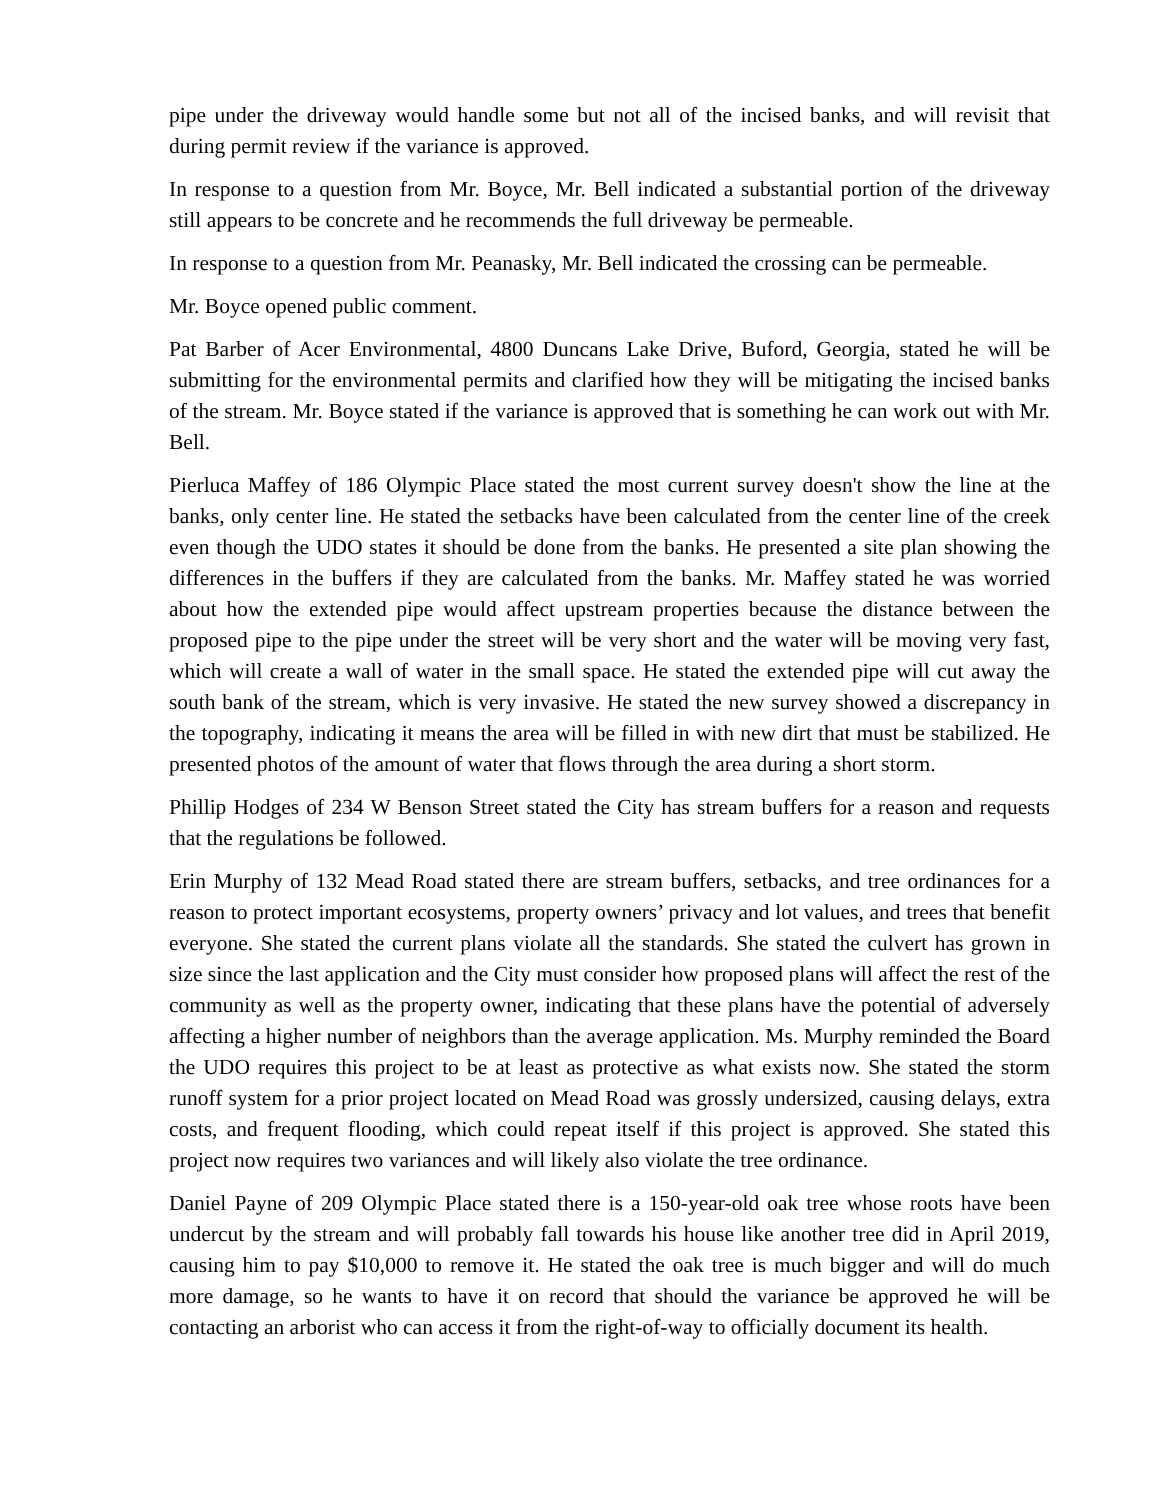pipe under the driveway would handle some but not all of the incised banks, and will revisit that during permit review if the variance is approved.
In response to a question from Mr. Boyce, Mr. Bell indicated a substantial portion of the driveway still appears to be concrete and he recommends the full driveway be permeable.
In response to a question from Mr. Peanasky, Mr. Bell indicated the crossing can be permeable.
Mr. Boyce opened public comment.
Pat Barber of Acer Environmental, 4800 Duncans Lake Drive, Buford, Georgia, stated he will be submitting for the environmental permits and clarified how they will be mitigating the incised banks of the stream. Mr. Boyce stated if the variance is approved that is something he can work out with Mr. Bell.
Pierluca Maffey of 186 Olympic Place stated the most current survey doesn't show the line at the banks, only center line. He stated the setbacks have been calculated from the center line of the creek even though the UDO states it should be done from the banks. He presented a site plan showing the differences in the buffers if they are calculated from the banks. Mr. Maffey stated he was worried about how the extended pipe would affect upstream properties because the distance between the proposed pipe to the pipe under the street will be very short and the water will be moving very fast, which will create a wall of water in the small space. He stated the extended pipe will cut away the south bank of the stream, which is very invasive. He stated the new survey showed a discrepancy in the topography, indicating it means the area will be filled in with new dirt that must be stabilized. He presented photos of the amount of water that flows through the area during a short storm.
Phillip Hodges of 234 W Benson Street stated the City has stream buffers for a reason and requests that the regulations be followed.
Erin Murphy of 132 Mead Road stated there are stream buffers, setbacks, and tree ordinances for a reason to protect important ecosystems, property owners’ privacy and lot values, and trees that benefit everyone. She stated the current plans violate all the standards. She stated the culvert has grown in size since the last application and the City must consider how proposed plans will affect the rest of the community as well as the property owner, indicating that these plans have the potential of adversely affecting a higher number of neighbors than the average application. Ms. Murphy reminded the Board the UDO requires this project to be at least as protective as what exists now. She stated the storm runoff system for a prior project located on Mead Road was grossly undersized, causing delays, extra costs, and frequent flooding, which could repeat itself if this project is approved. She stated this project now requires two variances and will likely also violate the tree ordinance.
Daniel Payne of 209 Olympic Place stated there is a 150-year-old oak tree whose roots have been undercut by the stream and will probably fall towards his house like another tree did in April 2019, causing him to pay $10,000 to remove it. He stated the oak tree is much bigger and will do much more damage, so he wants to have it on record that should the variance be approved he will be contacting an arborist who can access it from the right-of-way to officially document its health.